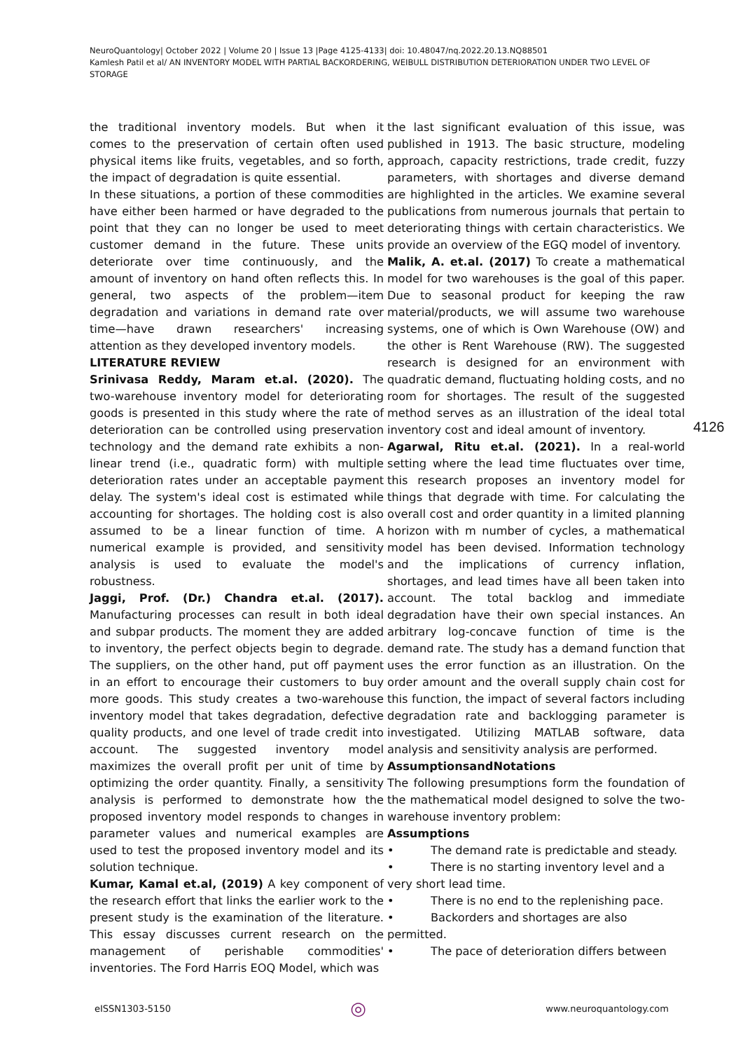NeuroQuantology| October 2022 | Volume 20 | Issue 13 |Page 4125-4133| doi: 10.48047/nq.2022.20.13.NQ88501
Kamlesh Patil et al/ AN INVENTORY MODEL WITH PARTIAL BACKORDERING, WEIBULL DISTRIBUTION DETERIORATION UNDER TWO LEVEL OF STORAGE
4126
the traditional inventory models. But when it comes to the preservation of certain often used physical items like fruits, vegetables, and so forth, the impact of degradation is quite essential.
In these situations, a portion of these commodities have either been harmed or have degraded to the point that they can no longer be used to meet customer demand in the future. These units deteriorate over time continuously, and the amount of inventory on hand often reflects this. In general, two aspects of the problem—item degradation and variations in demand rate over time—have drawn researchers' increasing attention as they developed inventory models.
LITERATURE REVIEW
Srinivasa Reddy, Maram et.al. (2020). The two-warehouse inventory model for deteriorating goods is presented in this study where the rate of deterioration can be controlled using preservation technology and the demand rate exhibits a non-linear trend (i.e., quadratic form) with multiple deterioration rates under an acceptable payment delay. The system's ideal cost is estimated while accounting for shortages. The holding cost is also assumed to be a linear function of time. A numerical example is provided, and sensitivity analysis is used to evaluate the model's robustness.
Jaggi, Prof. (Dr.) Chandra et.al. (2017). Manufacturing processes can result in both ideal and subpar products. The moment they are added to inventory, the perfect objects begin to degrade. The suppliers, on the other hand, put off payment in an effort to encourage their customers to buy more goods. This study creates a two-warehouse inventory model that takes degradation, defective quality products, and one level of trade credit into account. The suggested inventory model maximizes the overall profit per unit of time by optimizing the order quantity. Finally, a sensitivity analysis is performed to demonstrate how the proposed inventory model responds to changes in parameter values and numerical examples are used to test the proposed inventory model and its solution technique.
Kumar, Kamal et.al, (2019) A key component of the research effort that links the earlier work to the present study is the examination of the literature. This essay discusses current research on the management of perishable commodities' inventories. The Ford Harris EOQ Model, which was
the last significant evaluation of this issue, was published in 1913. The basic structure, modeling approach, capacity restrictions, trade credit, fuzzy parameters, with shortages and diverse demand are highlighted in the articles. We examine several publications from numerous journals that pertain to deteriorating things with certain characteristics. We provide an overview of the EGQ model of inventory.
Malik, A. et.al. (2017) To create a mathematical model for two warehouses is the goal of this paper. Due to seasonal product for keeping the raw material/products, we will assume two warehouse systems, one of which is Own Warehouse (OW) and the other is Rent Warehouse (RW). The suggested research is designed for an environment with quadratic demand, fluctuating holding costs, and no room for shortages. The result of the suggested method serves as an illustration of the ideal total inventory cost and ideal amount of inventory.
Agarwal, Ritu et.al. (2021). In a real-world setting where the lead time fluctuates over time, this research proposes an inventory model for things that degrade with time. For calculating the overall cost and order quantity in a limited planning horizon with m number of cycles, a mathematical model has been devised. Information technology and the implications of currency inflation, shortages, and lead times have all been taken into account. The total backlog and immediate degradation have their own special instances. An arbitrary log-concave function of time is the demand rate. The study has a demand function that uses the error function as an illustration. On the order amount and the overall supply chain cost for this function, the impact of several factors including degradation rate and backlogging parameter is investigated. Utilizing MATLAB software, data analysis and sensitivity analysis are performed.
AssumptionsandNotations
The following presumptions form the foundation of the mathematical model designed to solve the two-warehouse inventory problem:
Assumptions
• The demand rate is predictable and steady.
• There is no starting inventory level and a
very short lead time.
• There is no end to the replenishing pace.
• Backorders and shortages are also
permitted.
• The pace of deterioration differs between
eISSN1303-5150 ◎ www.neuroquantology.com